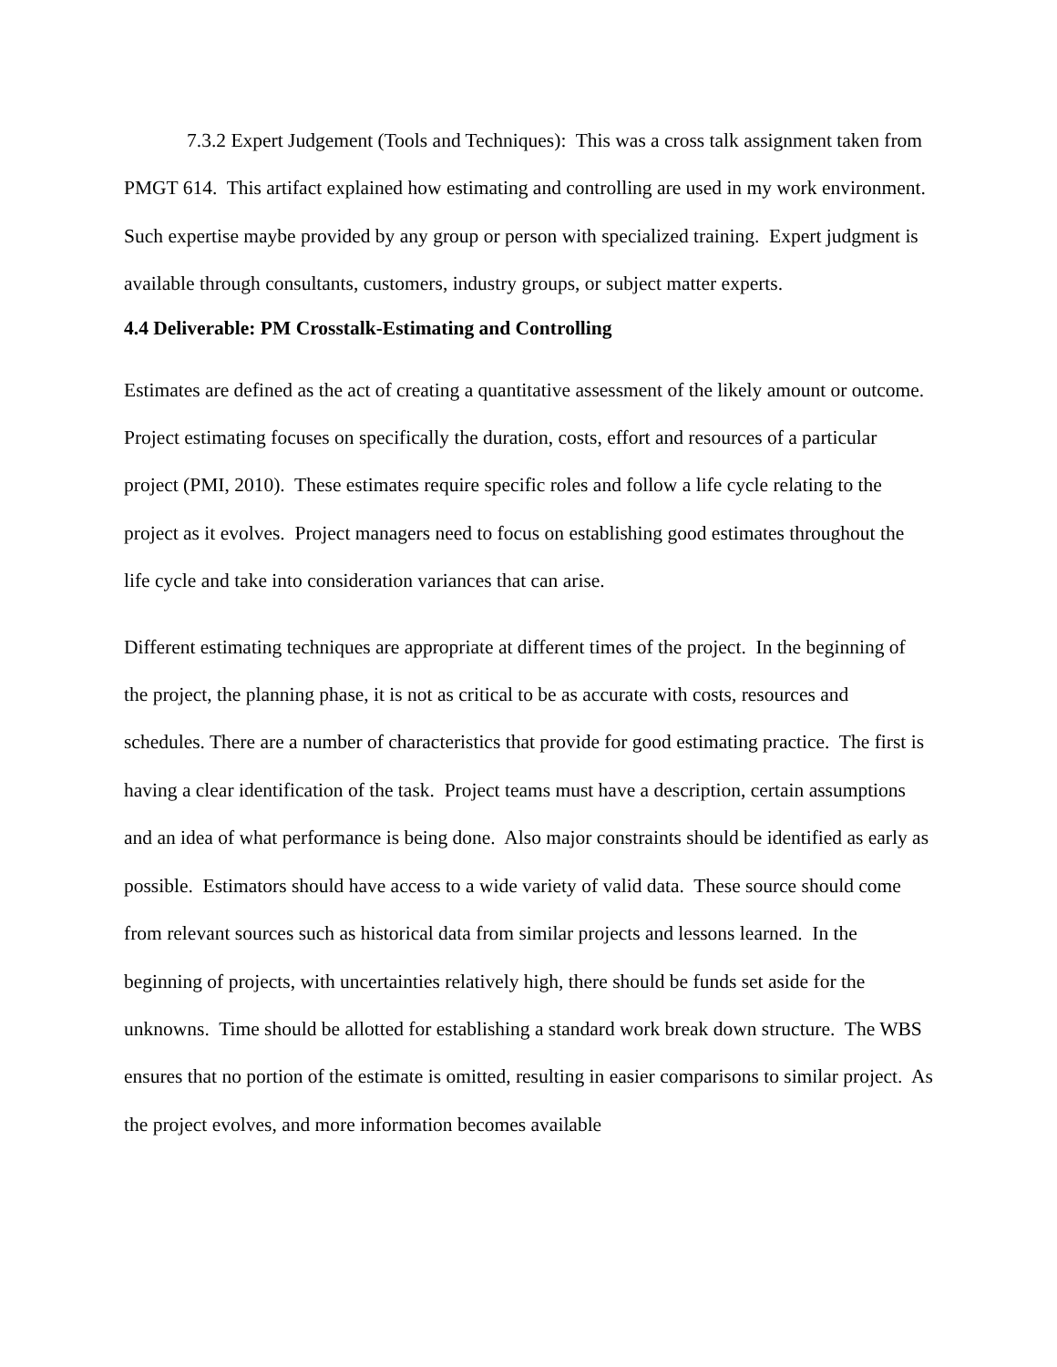7.3.2 Expert Judgement (Tools and Techniques): This was a cross talk assignment taken from PMGT 614. This artifact explained how estimating and controlling are used in my work environment. Such expertise maybe provided by any group or person with specialized training. Expert judgment is available through consultants, customers, industry groups, or subject matter experts.
4.4 Deliverable: PM Crosstalk-Estimating and Controlling
Estimates are defined as the act of creating a quantitative assessment of the likely amount or outcome. Project estimating focuses on specifically the duration, costs, effort and resources of a particular project (PMI, 2010). These estimates require specific roles and follow a life cycle relating to the project as it evolves. Project managers need to focus on establishing good estimates throughout the life cycle and take into consideration variances that can arise.
Different estimating techniques are appropriate at different times of the project. In the beginning of the project, the planning phase, it is not as critical to be as accurate with costs, resources and schedules. There are a number of characteristics that provide for good estimating practice. The first is having a clear identification of the task. Project teams must have a description, certain assumptions and an idea of what performance is being done. Also major constraints should be identified as early as possible. Estimators should have access to a wide variety of valid data. These source should come from relevant sources such as historical data from similar projects and lessons learned. In the beginning of projects, with uncertainties relatively high, there should be funds set aside for the unknowns. Time should be allotted for establishing a standard work break down structure. The WBS ensures that no portion of the estimate is omitted, resulting in easier comparisons to similar project. As the project evolves, and more information becomes available